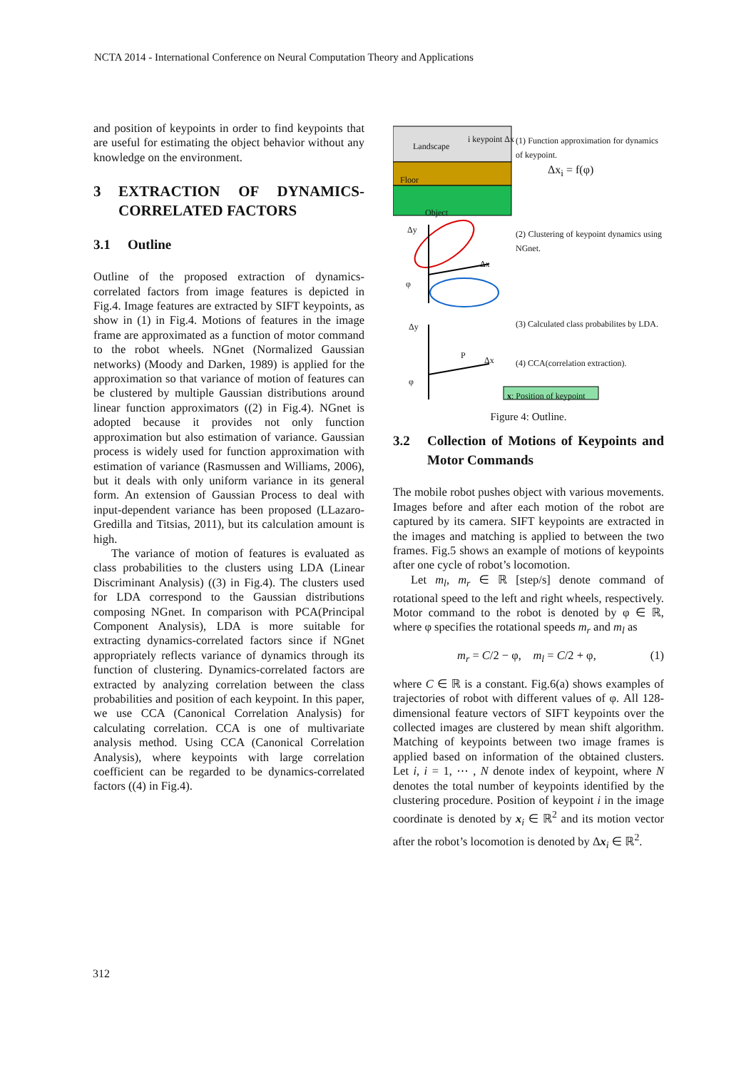NCTA 2014 - International Conference on Neural Computation Theory and Applications
and position of keypoints in order to find keypoints that are useful for estimating the object behavior without any knowledge on the environment.
3 EXTRACTION OF DYNAMICS-CORRELATED FACTORS
3.1 Outline
Outline of the proposed extraction of dynamics-correlated factors from image features is depicted in Fig.4. Image features are extracted by SIFT keypoints, as show in (1) in Fig.4. Motions of features in the image frame are approximated as a function of motor command to the robot wheels. NGnet (Normalized Gaussian networks) (Moody and Darken, 1989) is applied for the approximation so that variance of motion of features can be clustered by multiple Gaussian distributions around linear function approximators ((2) in Fig.4). NGnet is adopted because it provides not only function approximation but also estimation of variance. Gaussian process is widely used for function approximation with estimation of variance (Rasmussen and Williams, 2006), but it deals with only uniform variance in its general form. An extension of Gaussian Process to deal with input-dependent variance has been proposed (LLazaro-Gredilla and Titsias, 2011), but its calculation amount is high.
The variance of motion of features is evaluated as class probabilities to the clusters using LDA (Linear Discriminant Analysis) ((3) in Fig.4). The clusters used for LDA correspond to the Gaussian distributions composing NGnet. In comparison with PCA(Principal Component Analysis), LDA is more suitable for extracting dynamics-correlated factors since if NGnet appropriately reflects variance of dynamics through its function of clustering. Dynamics-correlated factors are extracted by analyzing correlation between the class probabilities and position of each keypoint. In this paper, we use CCA (Canonical Correlation Analysis) for calculating correlation. CCA is one of multivariate analysis method. Using CCA (Canonical Correlation Analysis), where keypoints with large correlation coefficient can be regarded to be dynamics-correlated factors ((4) in Fig.4).
Landscape
i keypoint Δx
Floor
Object
(1) Function approximation for dynamics of keypoint.
Δx<sub>i</sub> = f(φ)
Δy
Δx
φ
(2) Clustering of keypoint dynamics using NGnet.
(3) Calculated class probabilites by LDA.
Δy
P Δx
(4) CCA(correlation extraction).
φ
x: Position of keypoint
Figure 4: Outline.
3.2 Collection of Motions of Keypoints and Motor Commands
The mobile robot pushes object with various movements. Images before and after each motion of the robot are captured by its camera. SIFT keypoints are extracted in the images and matching is applied to between the two frames. Fig.5 shows an example of motions of keypoints after one cycle of robot’s locomotion.
Let m<sub>l</sub>, m<sub>r</sub> ∈ ℝ [step/s] denote command of rotational speed to the left and right wheels, respectively. Motor command to the robot is denoted by φ ∈ ℝ, where φ specifies the rotational speeds m<sub>r</sub> and m<sub>l</sub> as
m<sub>r</sub> = C/2 − φ, m<sub>l</sub> = C/2 + φ, (1)
where C ∈ ℝ is a constant. Fig.6(a) shows examples of trajectories of robot with different values of φ. All 128-dimensional feature vectors of SIFT keypoints over the collected images are clustered by mean shift algorithm. Matching of keypoints between two image frames is applied based on information of the obtained clusters. Let i, i = 1, ⋯ , N denote index of keypoint, where N denotes the total number of keypoints identified by the clustering procedure. Position of keypoint i in the image coordinate is denoted by x<sub>i</sub> ∈ ℝ<sup>2</sup> and its motion vector after the robot’s locomotion is denoted by Δx<sub>i</sub> ∈ ℝ<sup>2</sup>.
312